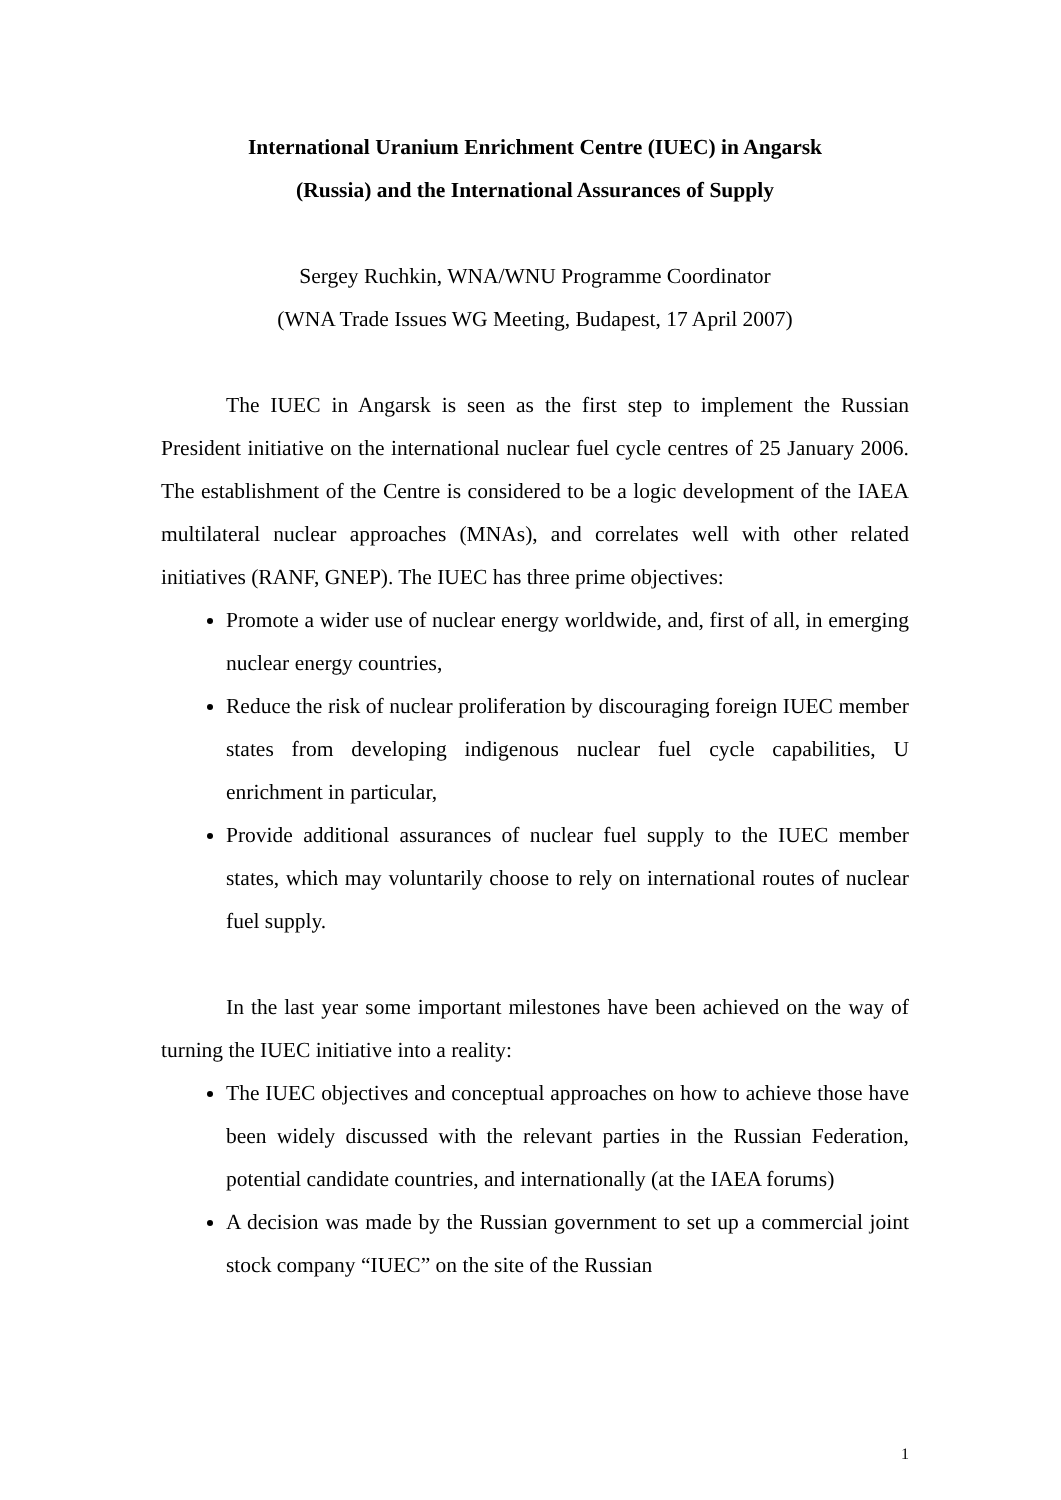International Uranium Enrichment Centre (IUEC) in Angarsk
(Russia) and the International Assurances of Supply
Sergey Ruchkin, WNA/WNU Programme Coordinator
(WNA Trade Issues WG Meeting, Budapest, 17 April 2007)
The IUEC in Angarsk is seen as the first step to implement the Russian President initiative on the international nuclear fuel cycle centres of 25 January 2006. The establishment of the Centre is considered to be a logic development of the IAEA multilateral nuclear approaches (MNAs), and correlates well with other related initiatives (RANF, GNEP). The IUEC has three prime objectives:
Promote a wider use of nuclear energy worldwide, and, first of all, in emerging nuclear energy countries,
Reduce the risk of nuclear proliferation by discouraging foreign IUEC member states from developing indigenous nuclear fuel cycle capabilities, U enrichment in particular,
Provide additional assurances of nuclear fuel supply to the IUEC member states, which may voluntarily choose to rely on international routes of nuclear fuel supply.
In the last year some important milestones have been achieved on the way of turning the IUEC initiative into a reality:
The IUEC objectives and conceptual approaches on how to achieve those have been widely discussed with the relevant parties in the Russian Federation, potential candidate countries, and internationally (at the IAEA forums)
A decision was made by the Russian government to set up a commercial joint stock company “IUEC” on the site of the Russian
1